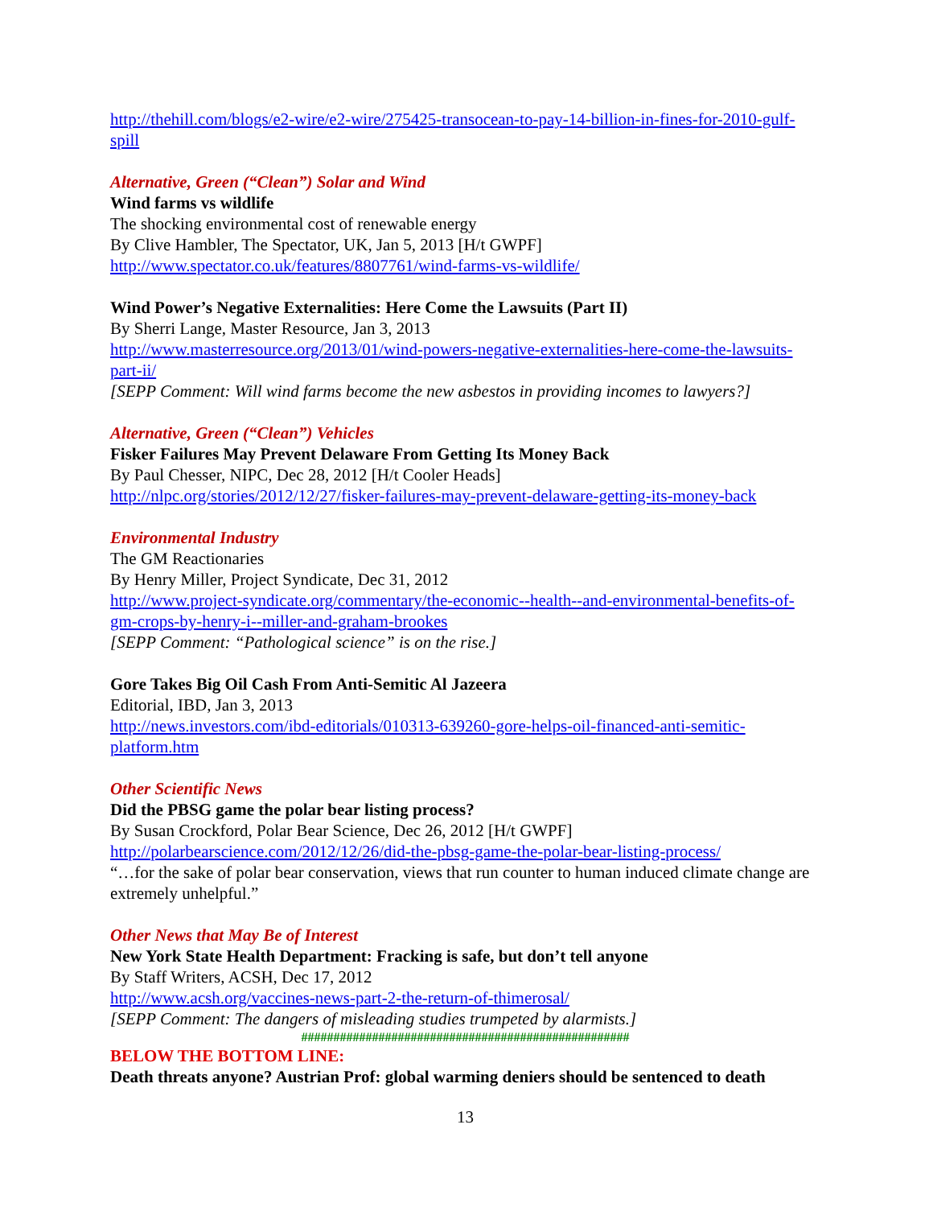http://thehill.com/blogs/e2-wire/e2-wire/275425-transocean-to-pay-14-billion-in-fines-for-2010-gulf-spill
Alternative, Green (“Clean”) Solar and Wind
Wind farms vs wildlife
The shocking environmental cost of renewable energy
By Clive Hambler, The Spectator, UK, Jan 5, 2013 [H/t GWPF]
http://www.spectator.co.uk/features/8807761/wind-farms-vs-wildlife/
Wind Power’s Negative Externalities: Here Come the Lawsuits (Part II)
By Sherri Lange, Master Resource, Jan 3, 2013
http://www.masterresource.org/2013/01/wind-powers-negative-externalities-here-come-the-lawsuits-part-ii/
[SEPP Comment: Will wind farms become the new asbestos in providing incomes to lawyers?]
Alternative, Green (“Clean”) Vehicles
Fisker Failures May Prevent Delaware From Getting Its Money Back
By Paul Chesser, NIPC, Dec 28, 2012 [H/t Cooler Heads]
http://nlpc.org/stories/2012/12/27/fisker-failures-may-prevent-delaware-getting-its-money-back
Environmental Industry
The GM Reactionaries
By Henry Miller, Project Syndicate, Dec 31, 2012
http://www.project-syndicate.org/commentary/the-economic--health--and-environmental-benefits-of-gm-crops-by-henry-i--miller-and-graham-brookes
[SEPP Comment: “Pathological science” is on the rise.]
Gore Takes Big Oil Cash From Anti-Semitic Al Jazeera
Editorial, IBD, Jan 3, 2013
http://news.investors.com/ibd-editorials/010313-639260-gore-helps-oil-financed-anti-semitic-platform.htm
Other Scientific News
Did the PBSG game the polar bear listing process?
By Susan Crockford, Polar Bear Science, Dec 26, 2012 [H/t GWPF]
http://polarbearscience.com/2012/12/26/did-the-pbsg-game-the-polar-bear-listing-process/
“…for the sake of polar bear conservation, views that run counter to human induced climate change are extremely unhelpful.”
Other News that May Be of Interest
New York State Health Department: Fracking is safe, but don’t tell anyone
By Staff Writers, ACSH, Dec 17, 2012
http://www.acsh.org/vaccines-news-part-2-the-return-of-thimerosal/
[SEPP Comment: The dangers of misleading studies trumpeted by alarmists.]
###################################################
BELOW THE BOTTOM LINE:
Death threats anyone? Austrian Prof: global warming deniers should be sentenced to death
13